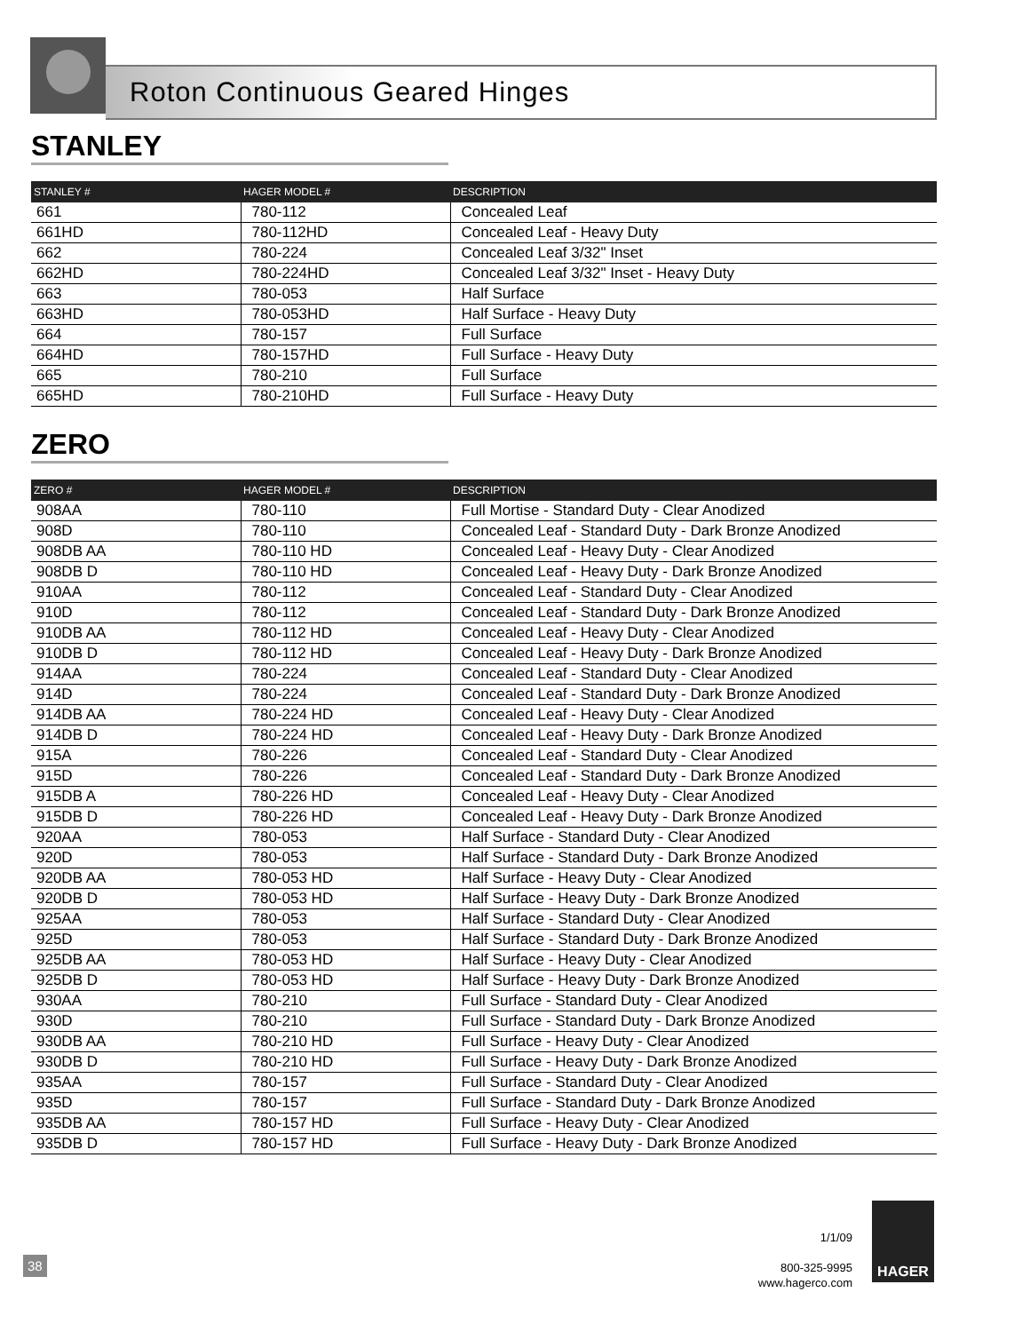Roton Continuous Geared Hinges
STANLEY
| STANLEY # | HAGER MODEL # | DESCRIPTION |
| --- | --- | --- |
| 661 | 780-112 | Concealed Leaf |
| 661HD | 780-112HD | Concealed Leaf - Heavy Duty |
| 662 | 780-224 | Concealed Leaf 3/32" Inset |
| 662HD | 780-224HD | Concealed Leaf 3/32" Inset - Heavy Duty |
| 663 | 780-053 | Half Surface |
| 663HD | 780-053HD | Half Surface - Heavy Duty |
| 664 | 780-157 | Full Surface |
| 664HD | 780-157HD | Full Surface - Heavy Duty |
| 665 | 780-210 | Full Surface |
| 665HD | 780-210HD | Full Surface - Heavy Duty |
ZERO
| ZERO # | HAGER MODEL # | DESCRIPTION |
| --- | --- | --- |
| 908AA | 780-110 | Full Mortise - Standard Duty - Clear Anodized |
| 908D | 780-110 | Concealed Leaf - Standard Duty - Dark Bronze Anodized |
| 908DB AA | 780-110 HD | Concealed Leaf - Heavy Duty - Clear Anodized |
| 908DB D | 780-110 HD | Concealed Leaf - Heavy Duty - Dark Bronze Anodized |
| 910AA | 780-112 | Concealed Leaf - Standard Duty - Clear Anodized |
| 910D | 780-112 | Concealed Leaf - Standard Duty - Dark Bronze Anodized |
| 910DB AA | 780-112 HD | Concealed Leaf - Heavy Duty - Clear Anodized |
| 910DB D | 780-112 HD | Concealed Leaf - Heavy Duty - Dark Bronze Anodized |
| 914AA | 780-224 | Concealed Leaf - Standard Duty - Clear Anodized |
| 914D | 780-224 | Concealed Leaf - Standard Duty - Dark Bronze Anodized |
| 914DB AA | 780-224 HD | Concealed Leaf - Heavy Duty - Clear Anodized |
| 914DB D | 780-224 HD | Concealed Leaf - Heavy Duty - Dark Bronze Anodized |
| 915A | 780-226 | Concealed Leaf - Standard Duty - Clear Anodized |
| 915D | 780-226 | Concealed Leaf - Standard Duty - Dark Bronze Anodized |
| 915DB A | 780-226 HD | Concealed Leaf - Heavy Duty - Clear Anodized |
| 915DB D | 780-226 HD | Concealed Leaf - Heavy Duty - Dark Bronze Anodized |
| 920AA | 780-053 | Half Surface - Standard Duty - Clear Anodized |
| 920D | 780-053 | Half Surface - Standard Duty - Dark Bronze Anodized |
| 920DB AA | 780-053 HD | Half Surface - Heavy Duty - Clear Anodized |
| 920DB D | 780-053 HD | Half Surface - Heavy Duty - Dark Bronze Anodized |
| 925AA | 780-053 | Half Surface - Standard Duty - Clear Anodized |
| 925D | 780-053 | Half Surface - Standard Duty - Dark Bronze Anodized |
| 925DB AA | 780-053 HD | Half Surface - Heavy Duty - Clear Anodized |
| 925DB D | 780-053 HD | Half Surface - Heavy Duty - Dark Bronze Anodized |
| 930AA | 780-210 | Full Surface - Standard Duty - Clear Anodized |
| 930D | 780-210 | Full Surface - Standard Duty - Dark Bronze Anodized |
| 930DB AA | 780-210 HD | Full Surface - Heavy Duty - Clear Anodized |
| 930DB D | 780-210 HD | Full Surface - Heavy Duty - Dark Bronze Anodized |
| 935AA | 780-157 | Full Surface - Standard Duty - Clear Anodized |
| 935D | 780-157 | Full Surface - Standard Duty - Dark Bronze Anodized |
| 935DB AA | 780-157 HD | Full Surface - Heavy Duty - Clear Anodized |
| 935DB D | 780-157 HD | Full Surface - Heavy Duty - Dark Bronze Anodized |
38
1/1/09
800-325-9995
www.hagerco.com
HAGER